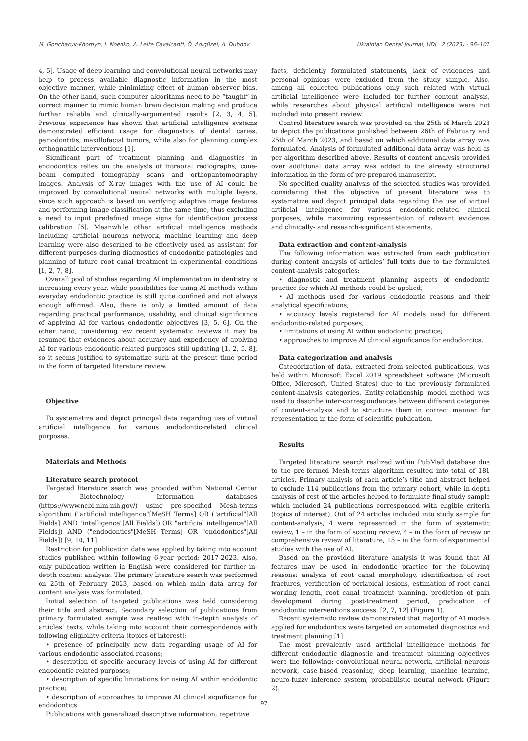M. Goncharuk-Khomyn, I. Noenko, A. Leite Cavalcanti, Ö. Adigüzel, A. Dubnov Ukrainian Dental Journal, UDJ · 2 (2023) · 96–101
4, 5]. Usage of deep learning and convolutional neural networks may help to process available diagnostic information in the most objective manner, while minimizing effect of human observer bias. On the other hand, such computer algorithms need to be “taught” in correct manner to mimic human brain decision making and produce further reliable and clinically-argumented results [2, 3, 4, 5]. Previous experience has shown that artificial intelligence systems demonstrated efficient usage for diagnostics of dental caries, periodontitis, maxillofacial tumors, while also for planning complex orthognathic interventions [1].
Significant part of treatment planning and diagnostics in endodontics relies on the analysis of intraoral radiographs, cone-beam computed tomography scans and orthopantomography images. Analysis of X-ray images with the use of AI could be improved by convolutional neural networks with multiple layers, since such approach is based on verifying adaptive image features and performing image classification at the same time, thus excluding a need to input predefined image signs for identification process calibration [6]. Meanwhile other artificial intelligence methods including artificial neurons network, machine learning and deep learning were also described to be effectively used as assistant for different purposes during diagnostics of endodontic pathologies and planning of future root canal treatment in experimental conditions [1, 2, 7, 8].
Overall pool of studies regarding AI implementation in dentistry is increasing every year, while possibilities for using AI methods within everyday endodontic practice is still quite confined and not always enough affirmed. Also, there is only a limited amount of data regarding practical performance, usability, and clinical significance of applying AI for various endodontic objectives [3, 5, 6]. On the other hand, considering few recent systematic reviews it may be resumed that evidences about accuracy and expediency of applying AI for various endodontic-related purposes still updating [1, 2, 5, 8], so it seems justified to systematize such at the present time period in the form of targeted literature review.
Objective
To systematize and depict principal data regarding use of virtual artificial intelligence for various endodontic-related clinical purposes.
Materials and Methods
Literature search protocol
Targeted literature search was provided within National Center for Biotechnology Information databases (https://www.ncbi.nlm.nih.gov/) using pre-specified Mesh-terms algorithm: ("artificial intelligence"[MeSH Terms] OR ("artificial"[All Fields] AND "intelligence"[All Fields]) OR "artificial intelligence"[All Fields]) AND ("endodontics"[MeSH Terms] OR "endodontics"[All Fields]) [9, 10, 11].
Restriction for publication date was applied by taking into account studies published within following 6-year period: 2017-2023. Also, only publication written in English were considered for further in-depth content analysis. The primary literature search was performed on 25th of February 2023, based on which main data array for content analysis was formulated.
Initial selection of targeted publications was held considering their title and abstract. Secondary selection of publications from primary formulated sample was realized with in-depth analysis of articles’ texts, while taking into account their correspondence with following eligibility criteria (topics of interest):
• presence of principally new data regarding usage of AI for various endodontic-associated reasons;
• description of specific accuracy levels of using AI for different endodontic-related purposes;
• description of specific limitations for using AI within endodontic practice;
• description of approaches to improve AI clinical significance for endodontics.
Publications with generalized descriptive information, repetitive
facts, deficiently formulated statements, lack of evidences and personal opinions were excluded from the study sample. Also, among all collected publications only such related with virtual artificial intelligence were included for further content analysis, while researches about physical artificial intelligence were not included into present review.
Control literature search was provided on the 25th of March 2023 to depict the publications published between 26th of February and 25th of March 2023, and based on which additional data array was formulated. Analysis of formulated additional data array was held as per algorithm described above. Results of content analysis provided over additional data array was added to the already structured information in the form of pre-prepared manuscript.
No specified quality analysis of the selected studies was provided considering that the objective of present literature was to systematize and depict principal data regarding the use of virtual artificial intelligence for various endodontic-related clinical purposes, while maximizing representation of relevant evidences and clinically- and research-significant statements.
Data extraction and content-analysis
The following information was extracted from each publication during content analysis of articles’ full texts due to the formulated content-analysis categories:
• diagnostic and treatment planning aspects of endodontic practice for which AI methods could be applied;
• AI methods used for various endodontic reasons and their analytical specifications;
• accuracy levels registered for AI models used for different endodontic-related purposes;
• limitations of using AI within endodontic practice;
• approaches to improve AI clinical significance for endodontics.
Data categorization and analysis
Categorization of data, extracted from selected publications, was held within Microsoft Excel 2019 spreadsheet software (Microsoft Office, Microsoft, United States) due to the previously formulated content-analysis categories. Entity-relationship model method was used to describe inter-correspondences between different categories of content-analysis and to structure them in correct manner for representation in the form of scientific publication.
Results
Targeted literature search realized within PubMed database due to the pre-formed Mesh-terms algorithm resulted into total of 181 articles. Primary analysis of each article’s title and abstract helped to exclude 114 publications from the primary cohort, while in-depth analysis of rest of the articles helped to formulate final study sample which included 24 publications corresponded with eligible criteria (topics of interest). Out of 24 articles included into study sample for content-analysis, 4 were represented in the form of systematic review, 1 – in the form of scoping review, 4 – in the form of review or comprehensive review of literature, 15 – in the form of experimental studies with the use of AI.
Based on the provided literature analysis it was found that AI features may be used in endodontic practice for the following reasons: analysis of root canal morphology, identification of root fractures, verification of periapical lesions, estimation of root canal working length, root canal treatment planning, prediction of pain development during post-treatment period, predication of endodontic interventions success. [2, 7, 12] (Figure 1).
Recent systematic review demonstrated that majority of AI models applied for endodontics were targeted on automated diagnostics and treatment planning [1].
The most prevalently used artificial intelligence methods for different endodontic diagnostic and treatment planning objectives were the following: convolutional neural network, artificial neurons network, case-based reasoning, deep learning, machine learning, neuro-fuzzy inference system, probabilistic neural network (Figure 2).
97